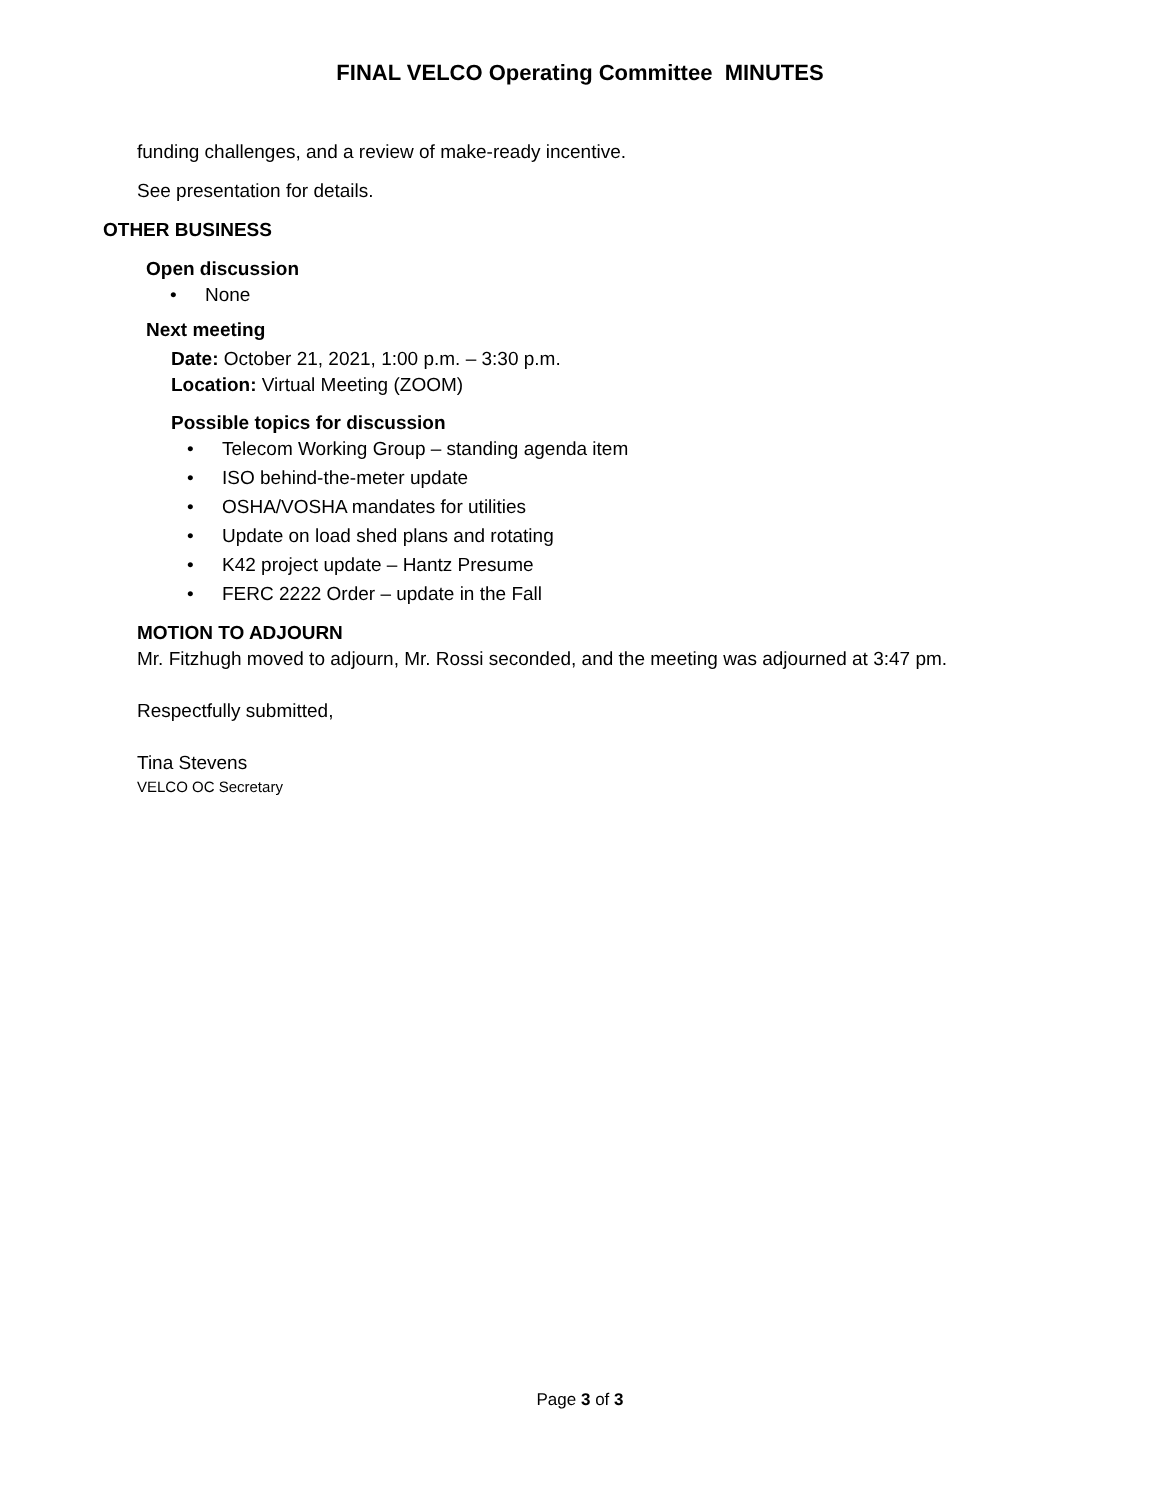FINAL VELCO Operating Committee MINUTES
funding challenges, and a review of make-ready incentive.
See presentation for details.
OTHER BUSINESS
Open discussion
• None
Next meeting
Date: October 21, 2021, 1:00 p.m. – 3:30 p.m.
Location: Virtual Meeting (ZOOM)
Possible topics for discussion
• Telecom Working Group – standing agenda item
• ISO behind-the-meter update
• OSHA/VOSHA mandates for utilities
• Update on load shed plans and rotating
• K42 project update – Hantz Presume
• FERC 2222 Order – update in the Fall
MOTION TO ADJOURN
Mr. Fitzhugh moved to adjourn, Mr. Rossi seconded, and the meeting was adjourned at 3:47 pm.
Respectfully submitted,
Tina Stevens
VELCO OC Secretary
Page 3 of 3